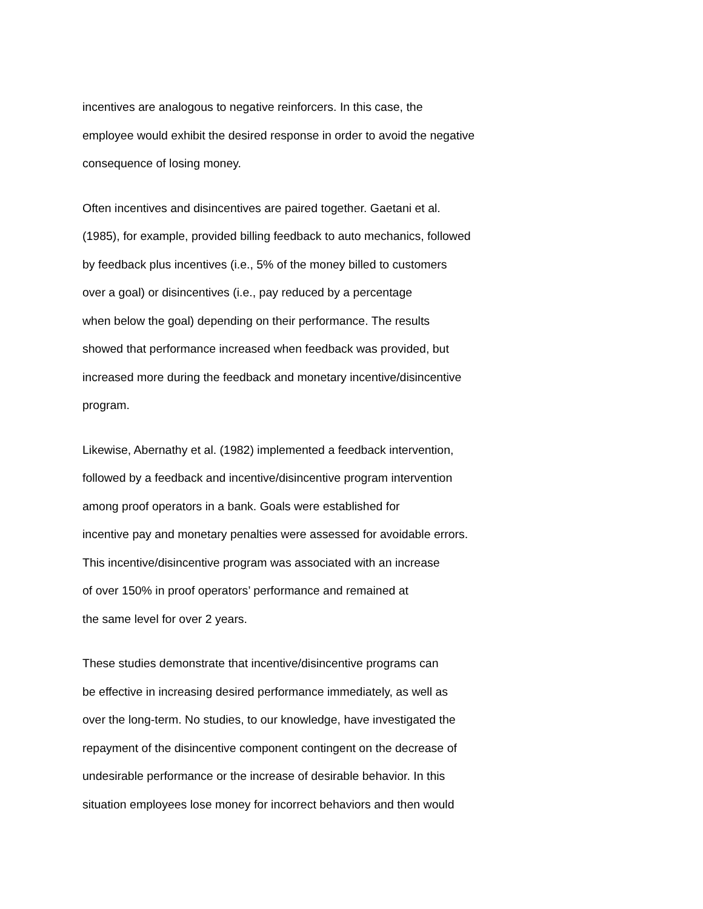incentives are analogous to negative reinforcers. In this case, the
employee would exhibit the desired response in order to avoid the negative
consequence of losing money.
Often incentives and disincentives are paired together. Gaetani et al.
(1985), for example, provided billing feedback to auto mechanics, followed
by feedback plus incentives (i.e., 5% of the money billed to customers
over a goal) or disincentives (i.e., pay reduced by a percentage
when below the goal) depending on their performance. The results
showed that performance increased when feedback was provided, but
increased more during the feedback and monetary incentive/disincentive
program.
Likewise, Abernathy et al. (1982) implemented a feedback intervention,
followed by a feedback and incentive/disincentive program intervention
among proof operators in a bank. Goals were established for
incentive pay and monetary penalties were assessed for avoidable errors.
This incentive/disincentive program was associated with an increase
of over 150% in proof operators’ performance and remained at
the same level for over 2 years.
These studies demonstrate that incentive/disincentive programs can
be effective in increasing desired performance immediately, as well as
over the long-term. No studies, to our knowledge, have investigated the
repayment of the disincentive component contingent on the decrease of
undesirable performance or the increase of desirable behavior. In this
situation employees lose money for incorrect behaviors and then would